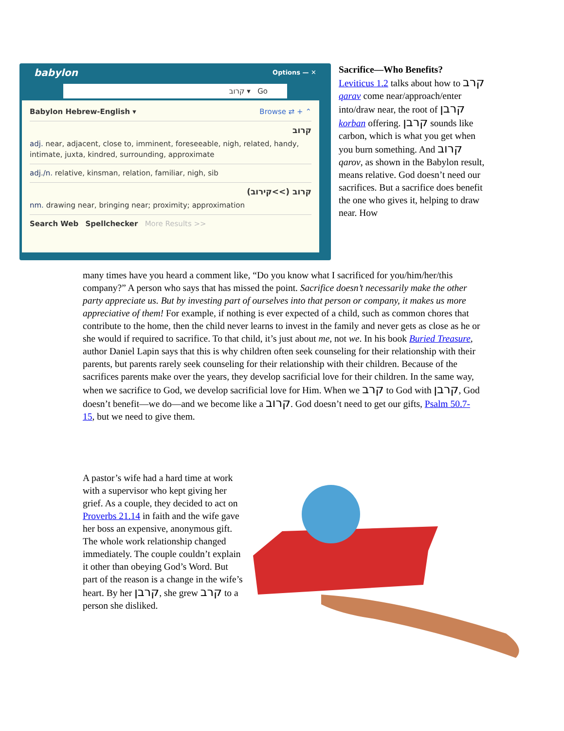babylon Options — ✕
קרוב ▾ Go
Babylon Hebrew-English ▾ Browse ⇄ + ⌃
קרוב
adj. near, adjacent, close to, imminent, foreseeable, nigh, related, handy, intimate, juxta, kindred, surrounding, approximate
adj./n. relative, kinsman, relation, familiar, nigh, sib
קרוב (>>קירוב)
nm. drawing near, bringing near; proximity; approximation
Search Web Spellchecker More Results >>
Sacrifice—Who Benefits?
Leviticus 1.2 talks about how to קרב qarav come near/approach/enter into/draw near, the root of קרבן korban offering. קרבן sounds like carbon, which is what you get when you burn something. And קרוב qarov, as shown in the Babylon result, means relative. God doesn’t need our sacrifices. But a sacrifice does benefit the one who gives it, helping to draw near. How
many times have you heard a comment like, “Do you know what I sacrificed for you/him/her/this company?” A person who says that has missed the point. Sacrifice doesn’t necessarily make the other party appreciate us. But by investing part of ourselves into that person or company, it makes us more appreciative of them! For example, if nothing is ever expected of a child, such as common chores that contribute to the home, then the child never learns to invest in the family and never gets as close as he or she would if required to sacrifice. To that child, it’s just about me, not we. In his book Buried Treasure, author Daniel Lapin says that this is why children often seek counseling for their relationship with their parents, but parents rarely seek counseling for their relationship with their children. Because of the sacrifices parents make over the years, they develop sacrificial love for their children. In the same way, when we sacrifice to God, we develop sacrificial love for Him. When we קרב to God with קרבן, God doesn’t benefit—we do—and we become like a קרוב. God doesn’t need to get our gifts, Psalm 50.7-15, but we need to give them.
A pastor’s wife had a hard time at work with a supervisor who kept giving her grief. As a couple, they decided to act on Proverbs 21.14 in faith and the wife gave her boss an expensive, anonymous gift. The whole work relationship changed immediately. The couple couldn’t explain it other than obeying God’s Word. But part of the reason is a change in the wife’s heart. By her קרבן, she grew קרב to a person she disliked.